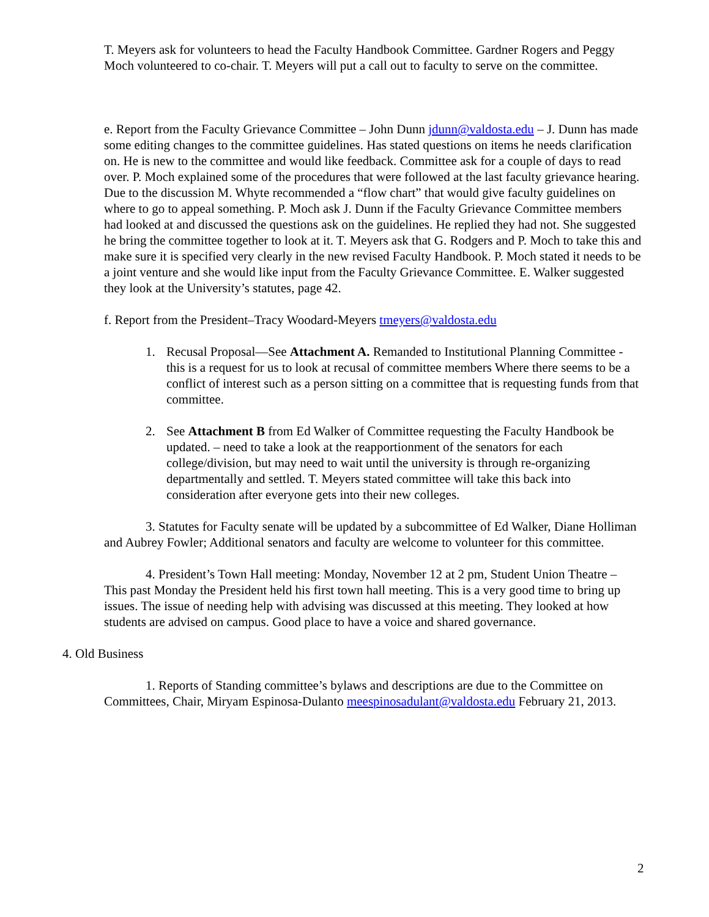T. Meyers ask for volunteers to head the Faculty Handbook Committee. Gardner Rogers and Peggy Moch volunteered to co-chair. T. Meyers will put a call out to faculty to serve on the committee.
e. Report from the Faculty Grievance Committee – John Dunn jdunn@valdosta.edu – J. Dunn has made some editing changes to the committee guidelines. Has stated questions on items he needs clarification on. He is new to the committee and would like feedback. Committee ask for a couple of days to read over. P. Moch explained some of the procedures that were followed at the last faculty grievance hearing. Due to the discussion M. Whyte recommended a “flow chart” that would give faculty guidelines on where to go to appeal something. P. Moch ask J. Dunn if the Faculty Grievance Committee members had looked at and discussed the questions ask on the guidelines. He replied they had not. She suggested he bring the committee together to look at it. T. Meyers ask that G. Rodgers and P. Moch to take this and make sure it is specified very clearly in the new revised Faculty Handbook. P. Moch stated it needs to be a joint venture and she would like input from the Faculty Grievance Committee. E. Walker suggested they look at the University’s statutes, page 42.
f. Report from the President–Tracy Woodard-Meyers tmeyers@valdosta.edu
1. Recusal Proposal—See Attachment A. Remanded to Institutional Planning Committee - this is a request for us to look at recusal of committee members Where there seems to be a conflict of interest such as a person sitting on a committee that is requesting funds from that committee.
2. See Attachment B from Ed Walker of Committee requesting the Faculty Handbook be updated. – need to take a look at the reapportionment of the senators for each college/division, but may need to wait until the university is through re-organizing departmentally and settled. T. Meyers stated committee will take this back into consideration after everyone gets into their new colleges.
3. Statutes for Faculty senate will be updated by a subcommittee of Ed Walker, Diane Holliman and Aubrey Fowler; Additional senators and faculty are welcome to volunteer for this committee.
4. President’s Town Hall meeting: Monday, November 12 at 2 pm, Student Union Theatre – This past Monday the President held his first town hall meeting. This is a very good time to bring up issues. The issue of needing help with advising was discussed at this meeting. They looked at how students are advised on campus. Good place to have a voice and shared governance.
4. Old Business
1. Reports of Standing committee’s bylaws and descriptions are due to the Committee on Committees, Chair, Miryam Espinosa-Dulanto meespinosadulant@valdosta.edu February 21, 2013.
2